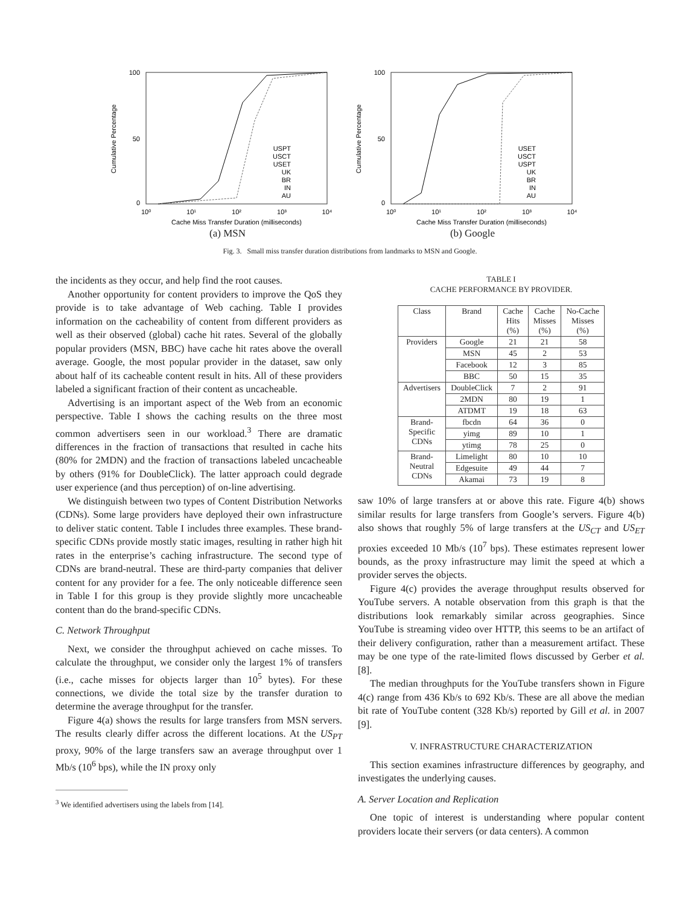Cumulative Percentage
100
50
0
10⁰
10¹
10²
10³
10⁴
Cache Miss Transfer Duration (milliseconds)
USPT
USCT
USET
UK
BR
IN
AU
(a) MSN
Cumulative Percentage
100
50
0
10⁰
10¹
10²
10³
10⁴
Cache Miss Transfer Duration (milliseconds)
USET
USCT
USPT
UK
BR
IN
AU
(b) Google
Fig. 3. Small miss transfer duration distributions from landmarks to MSN and Google.
the incidents as they occur, and help find the root causes.
Another opportunity for content providers to improve the QoS they provide is to take advantage of Web caching. Table I provides information on the cacheability of content from different providers as well as their observed (global) cache hit rates. Several of the globally popular providers (MSN, BBC) have cache hit rates above the overall average. Google, the most popular provider in the dataset, saw only about half of its cacheable content result in hits. All of these providers labeled a significant fraction of their content as uncacheable.
Advertising is an important aspect of the Web from an economic perspective. Table I shows the caching results on the three most common advertisers seen in our workload.<sup>3</sup> There are dramatic differences in the fraction of transactions that resulted in cache hits (80% for 2MDN) and the fraction of transactions labeled uncacheable by others (91% for DoubleClick). The latter approach could degrade user experience (and thus perception) of on-line advertising.
We distinguish between two types of Content Distribution Networks (CDNs). Some large providers have deployed their own infrastructure to deliver static content. Table I includes three examples. These brand-specific CDNs provide mostly static images, resulting in rather high hit rates in the enterprise’s caching infrastructure. The second type of CDNs are brand-neutral. These are third-party companies that deliver content for any provider for a fee. The only noticeable difference seen in Table I for this group is they provide slightly more uncacheable content than do the brand-specific CDNs.
C. Network Throughput
Next, we consider the throughput achieved on cache misses. To calculate the throughput, we consider only the largest 1% of transfers (i.e., cache misses for objects larger than 10<sup>5</sup> bytes). For these connections, we divide the total size by the transfer duration to determine the average throughput for the transfer.
Figure 4(a) shows the results for large transfers from MSN servers. The results clearly differ across the different locations. At the US<sub>PT</sub> proxy, 90% of the large transfers saw an average throughput over 1 Mb/s (10<sup>6</sup> bps), while the IN proxy only
<sup>3</sup> We identified advertisers using the labels from [14].
TABLE I
CACHE PERFORMANCE BY PROVIDER.
| Class | Brand | Cache Hits (%) | Cache Misses (%) | No-Cache Misses (%) |
| --- | --- | --- | --- | --- |
| Providers | Google | 21 | 21 | 58 |
| | MSN | 45 | 2 | 53 |
| | Facebook | 12 | 3 | 85 |
| | BBC | 50 | 15 | 35 |
| Advertisers | DoubleClick | 7 | 2 | 91 |
| | 2MDN | 80 | 19 | 1 |
| | ATDMT | 19 | 18 | 63 |
| Brand- Specific CDNs | fbcdn | 64 | 36 | 0 |
| | yimg | 89 | 10 | 1 |
| | ytimg | 78 | 25 | 0 |
| Brand- Neutral CDNs | Limelight | 80 | 10 | 10 |
| | Edgesuite | 49 | 44 | 7 |
| | Akamai | 73 | 19 | 8 |
saw 10% of large transfers at or above this rate. Figure 4(b) shows similar results for large transfers from Google’s servers. Figure 4(b) also shows that roughly 5% of large transfers at the US<sub>CT</sub> and US<sub>ET</sub> proxies exceeded 10 Mb/s (10<sup>7</sup> bps). These estimates represent lower bounds, as the proxy infrastructure may limit the speed at which a provider serves the objects.
Figure 4(c) provides the average throughput results observed for YouTube servers. A notable observation from this graph is that the distributions look remarkably similar across geographies. Since YouTube is streaming video over HTTP, this seems to be an artifact of their delivery configuration, rather than a measurement artifact. These may be one type of the rate-limited flows discussed by Gerber et al. [8].
The median throughputs for the YouTube transfers shown in Figure 4(c) range from 436 Kb/s to 692 Kb/s. These are all above the median bit rate of YouTube content (328 Kb/s) reported by Gill et al. in 2007 [9].
V. INFRASTRUCTURE CHARACTERIZATION
This section examines infrastructure differences by geography, and investigates the underlying causes.
A. Server Location and Replication
One topic of interest is understanding where popular content providers locate their servers (or data centers). A common